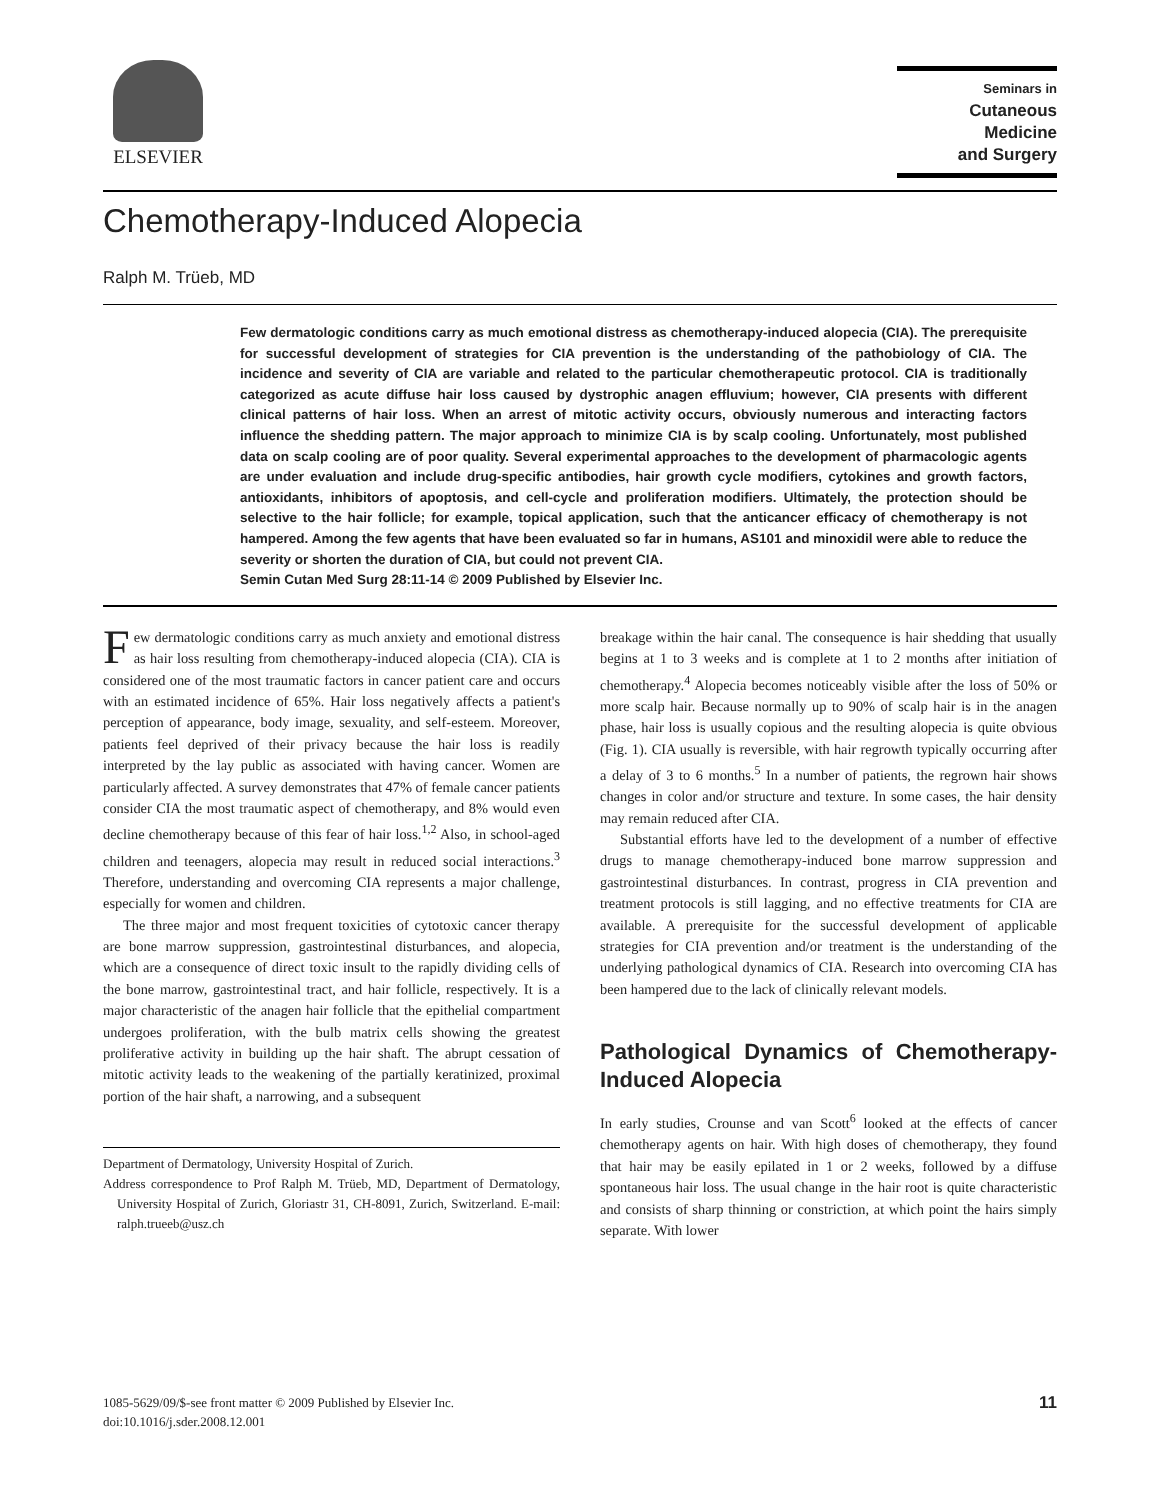ELSEVIER
Seminars in
Cutaneous
Medicine
and Surgery
Chemotherapy-Induced Alopecia
Ralph M. Trüeb, MD
Few dermatologic conditions carry as much emotional distress as chemotherapy-induced alopecia (CIA). The prerequisite for successful development of strategies for CIA prevention is the understanding of the pathobiology of CIA. The incidence and severity of CIA are variable and related to the particular chemotherapeutic protocol. CIA is traditionally categorized as acute diffuse hair loss caused by dystrophic anagen effluvium; however, CIA presents with different clinical patterns of hair loss. When an arrest of mitotic activity occurs, obviously numerous and interacting factors influence the shedding pattern. The major approach to minimize CIA is by scalp cooling. Unfortunately, most published data on scalp cooling are of poor quality. Several experimental approaches to the development of pharmacologic agents are under evaluation and include drug-specific antibodies, hair growth cycle modifiers, cytokines and growth factors, antioxidants, inhibitors of apoptosis, and cell-cycle and proliferation modifiers. Ultimately, the protection should be selective to the hair follicle; for example, topical application, such that the anticancer efficacy of chemotherapy is not hampered. Among the few agents that have been evaluated so far in humans, AS101 and minoxidil were able to reduce the severity or shorten the duration of CIA, but could not prevent CIA.
Semin Cutan Med Surg 28:11-14 © 2009 Published by Elsevier Inc.
Few dermatologic conditions carry as much anxiety and emotional distress as hair loss resulting from chemotherapy-induced alopecia (CIA). CIA is considered one of the most traumatic factors in cancer patient care and occurs with an estimated incidence of 65%. Hair loss negatively affects a patient's perception of appearance, body image, sexuality, and self-esteem. Moreover, patients feel deprived of their privacy because the hair loss is readily interpreted by the lay public as associated with having cancer. Women are particularly affected. A survey demonstrates that 47% of female cancer patients consider CIA the most traumatic aspect of chemotherapy, and 8% would even decline chemotherapy because of this fear of hair loss.<sup>1,2</sup> Also, in school-aged children and teenagers, alopecia may result in reduced social interactions.<sup>3</sup> Therefore, understanding and overcoming CIA represents a major challenge, especially for women and children.
The three major and most frequent toxicities of cytotoxic cancer therapy are bone marrow suppression, gastrointestinal disturbances, and alopecia, which are a consequence of direct toxic insult to the rapidly dividing cells of the bone marrow, gastrointestinal tract, and hair follicle, respectively. It is a major characteristic of the anagen hair follicle that the epithelial compartment undergoes proliferation, with the bulb matrix cells showing the greatest proliferative activity in building up the hair shaft. The abrupt cessation of mitotic activity leads to the weakening of the partially keratinized, proximal portion of the hair shaft, a narrowing, and a subsequent
Department of Dermatology, University Hospital of Zurich.
Address correspondence to Prof Ralph M. Trüeb, MD, Department of Dermatology, University Hospital of Zurich, Gloriastr 31, CH-8091, Zurich, Switzerland. E-mail: ralph.trueeb@usz.ch
breakage within the hair canal. The consequence is hair shedding that usually begins at 1 to 3 weeks and is complete at 1 to 2 months after initiation of chemotherapy.<sup>4</sup> Alopecia becomes noticeably visible after the loss of 50% or more scalp hair. Because normally up to 90% of scalp hair is in the anagen phase, hair loss is usually copious and the resulting alopecia is quite obvious (Fig. 1). CIA usually is reversible, with hair regrowth typically occurring after a delay of 3 to 6 months.<sup>5</sup> In a number of patients, the regrown hair shows changes in color and/or structure and texture. In some cases, the hair density may remain reduced after CIA.
Substantial efforts have led to the development of a number of effective drugs to manage chemotherapy-induced bone marrow suppression and gastrointestinal disturbances. In contrast, progress in CIA prevention and treatment protocols is still lagging, and no effective treatments for CIA are available. A prerequisite for the successful development of applicable strategies for CIA prevention and/or treatment is the understanding of the underlying pathological dynamics of CIA. Research into overcoming CIA has been hampered due to the lack of clinically relevant models.
Pathological Dynamics of Chemotherapy-Induced Alopecia
In early studies, Crounse and van Scott<sup>6</sup> looked at the effects of cancer chemotherapy agents on hair. With high doses of chemotherapy, they found that hair may be easily epilated in 1 or 2 weeks, followed by a diffuse spontaneous hair loss. The usual change in the hair root is quite characteristic and consists of sharp thinning or constriction, at which point the hairs simply separate. With lower
1085-5629/09/$-see front matter © 2009 Published by Elsevier Inc.
doi:10.1016/j.sder.2008.12.001
11